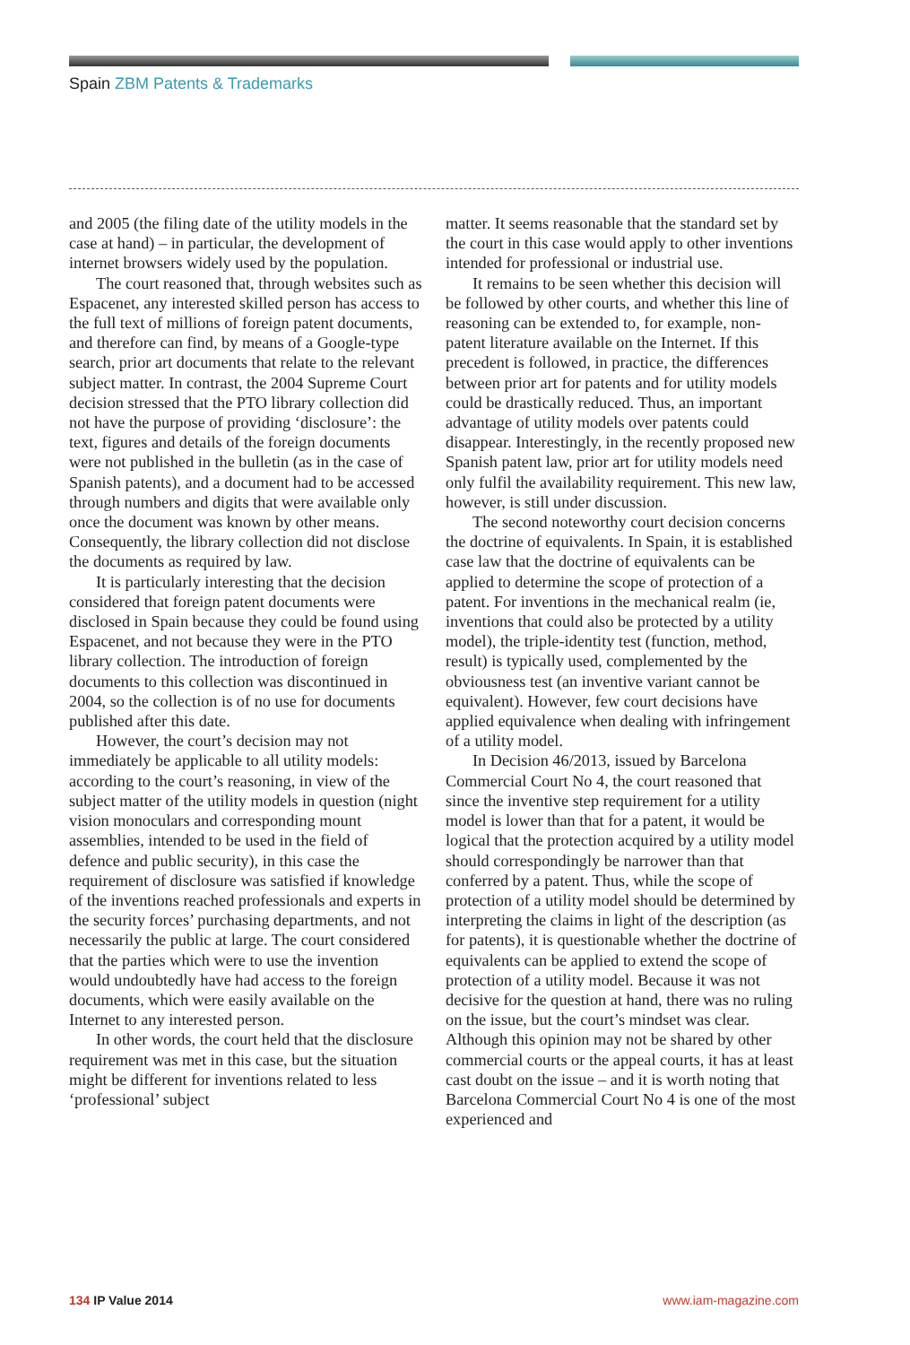Spain ZBM Patents & Trademarks
and 2005 (the filing date of the utility models in the case at hand) – in particular, the development of internet browsers widely used by the population.
The court reasoned that, through websites such as Espacenet, any interested skilled person has access to the full text of millions of foreign patent documents, and therefore can find, by means of a Google-type search, prior art documents that relate to the relevant subject matter. In contrast, the 2004 Supreme Court decision stressed that the PTO library collection did not have the purpose of providing ‘disclosure’: the text, figures and details of the foreign documents were not published in the bulletin (as in the case of Spanish patents), and a document had to be accessed through numbers and digits that were available only once the document was known by other means. Consequently, the library collection did not disclose the documents as required by law.
It is particularly interesting that the decision considered that foreign patent documents were disclosed in Spain because they could be found using Espacenet, and not because they were in the PTO library collection. The introduction of foreign documents to this collection was discontinued in 2004, so the collection is of no use for documents published after this date.
However, the court’s decision may not immediately be applicable to all utility models: according to the court’s reasoning, in view of the subject matter of the utility models in question (night vision monoculars and corresponding mount assemblies, intended to be used in the field of defence and public security), in this case the requirement of disclosure was satisfied if knowledge of the inventions reached professionals and experts in the security forces’ purchasing departments, and not necessarily the public at large. The court considered that the parties which were to use the invention would undoubtedly have had access to the foreign documents, which were easily available on the Internet to any interested person.
In other words, the court held that the disclosure requirement was met in this case, but the situation might be different for inventions related to less ‘professional’ subject
matter. It seems reasonable that the standard set by the court in this case would apply to other inventions intended for professional or industrial use.
It remains to be seen whether this decision will be followed by other courts, and whether this line of reasoning can be extended to, for example, non-patent literature available on the Internet. If this precedent is followed, in practice, the differences between prior art for patents and for utility models could be drastically reduced. Thus, an important advantage of utility models over patents could disappear. Interestingly, in the recently proposed new Spanish patent law, prior art for utility models need only fulfil the availability requirement. This new law, however, is still under discussion.
The second noteworthy court decision concerns the doctrine of equivalents. In Spain, it is established case law that the doctrine of equivalents can be applied to determine the scope of protection of a patent. For inventions in the mechanical realm (ie, inventions that could also be protected by a utility model), the triple-identity test (function, method, result) is typically used, complemented by the obviousness test (an inventive variant cannot be equivalent). However, few court decisions have applied equivalence when dealing with infringement of a utility model.
In Decision 46/2013, issued by Barcelona Commercial Court No 4, the court reasoned that since the inventive step requirement for a utility model is lower than that for a patent, it would be logical that the protection acquired by a utility model should correspondingly be narrower than that conferred by a patent. Thus, while the scope of protection of a utility model should be determined by interpreting the claims in light of the description (as for patents), it is questionable whether the doctrine of equivalents can be applied to extend the scope of protection of a utility model. Because it was not decisive for the question at hand, there was no ruling on the issue, but the court’s mindset was clear. Although this opinion may not be shared by other commercial courts or the appeal courts, it has at least cast doubt on the issue – and it is worth noting that Barcelona Commercial Court No 4 is one of the most experienced and
134 IP Value 2014 www.iam-magazine.com